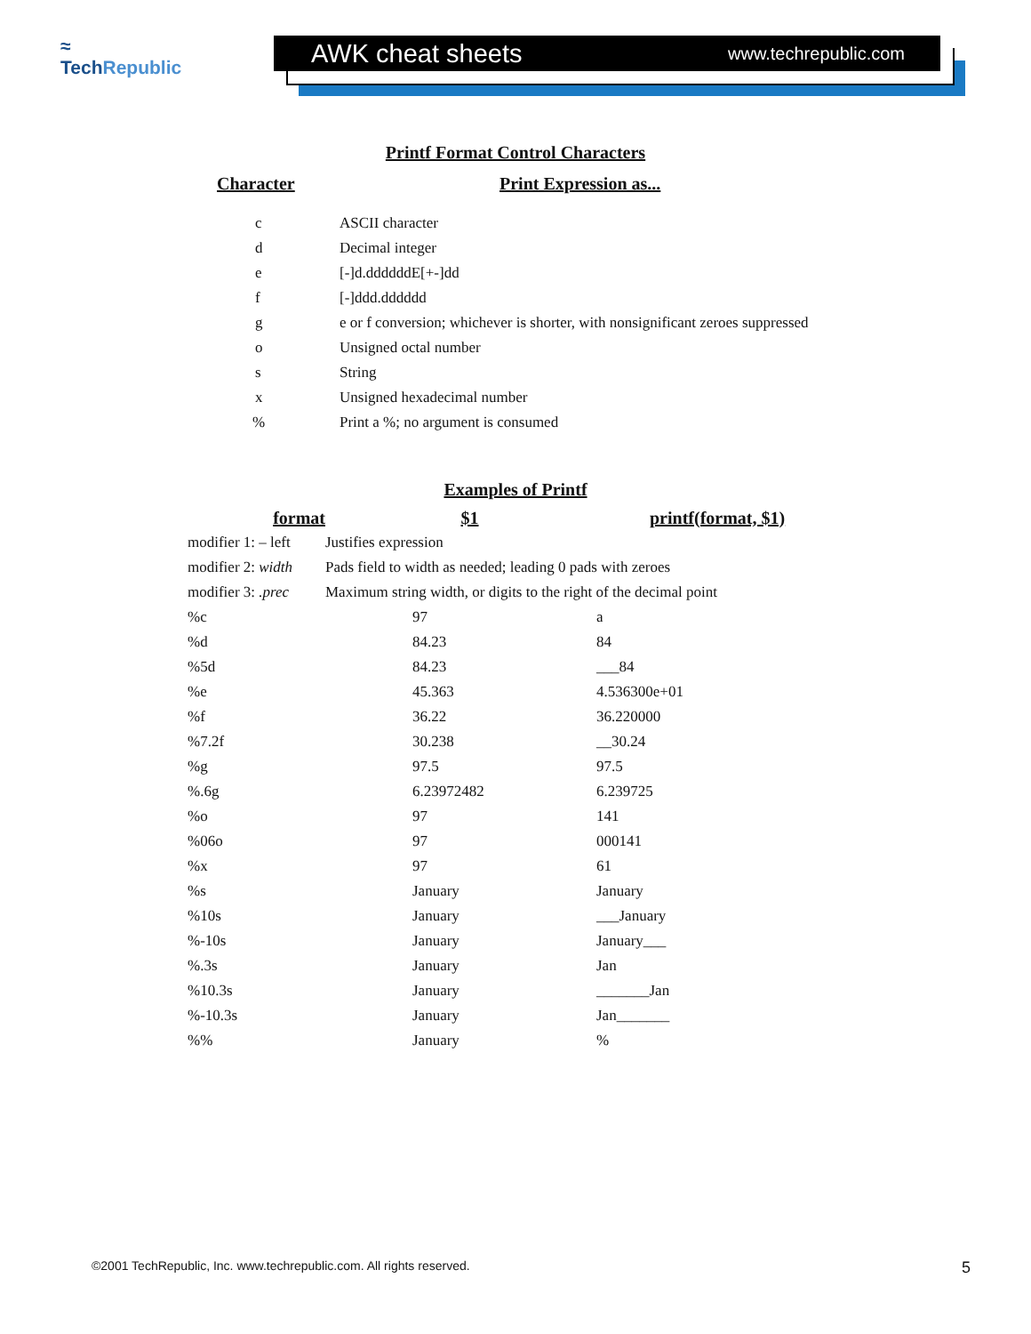≈
TechRepublic
AWK cheat sheets www.techrepublic.com
Printf Format Control Characters
| Character | Print Expression as... |
| --- | --- |
| c | ASCII character |
| d | Decimal integer |
| e | [-]d.ddddddE[+-]dd |
| f | [-]ddd.dddddd |
| g | e or f conversion; whichever is shorter, with nonsignificant zeroes suppressed |
| o | Unsigned octal number |
| s | String |
| x | Unsigned hexadecimal number |
| % | Print a %; no argument is consumed |
Examples of Printf
| format | $1 | printf(format, $1) |
| --- | --- | --- |
| modifier 1: – left | Justifies expression | |
| modifier 2: width | Pads field to width as needed; leading 0 pads with zeroes | |
| modifier 3: .prec | Maximum string width, or digits to the right of the decimal point | |
| %c | 97 | a |
| %d | 84.23 | 84 |
| %5d | 84.23 | ___84 |
| %e | 45.363 | 4.536300e+01 |
| %f | 36.22 | 36.220000 |
| %7.2f | 30.238 | __30.24 |
| %g | 97.5 | 97.5 |
| %.6g | 6.23972482 | 6.239725 |
| %o | 97 | 141 |
| %06o | 97 | 000141 |
| %x | 97 | 61 |
| %s | January | January |
| %10s | January | ___January |
| %-10s | January | January___ |
| %.3s | January | Jan |
| %10.3s | January | _______Jan |
| %-10.3s | January | Jan_______ |
| %% | January | % |
©2001 TechRepublic, Inc. www.techrepublic.com. All rights reserved. 5